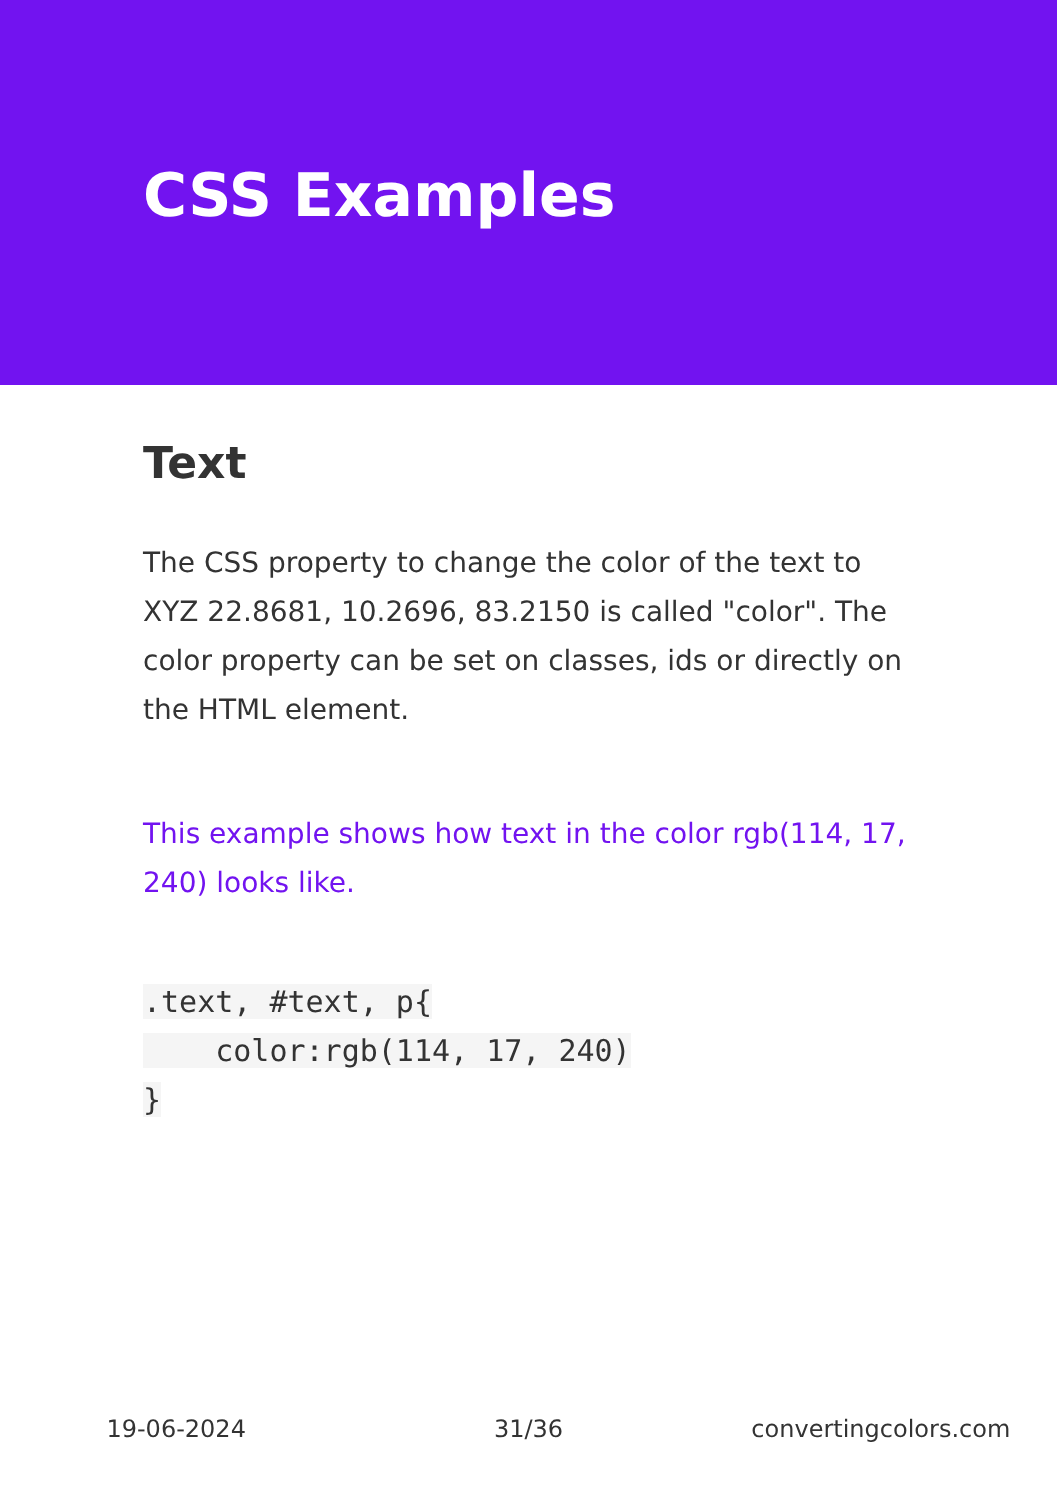CSS Examples
Text
The CSS property to change the color of the text to XYZ 22.8681, 10.2696, 83.2150 is called "color". The color property can be set on classes, ids or directly on the HTML element.
This example shows how text in the color rgb(114, 17, 240) looks like.
.text, #text, p{
    color:rgb(114, 17, 240)
}
19-06-2024 31/36 convertingcolors.com